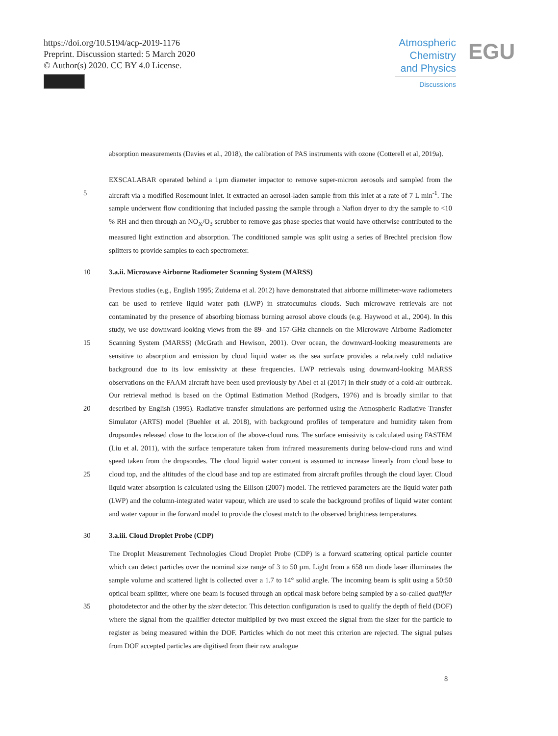https://doi.org/10.5194/acp-2019-1176
Preprint. Discussion started: 5 March 2020
© Author(s) 2020. CC BY 4.0 License.
Atmospheric
Chemistry
and Physics
Discussions
EGU
absorption measurements (Davies et al., 2018), the calibration of PAS instruments with ozone (Cotterell et al, 2019a).
5 EXSCALABAR operated behind a 1µm diameter impactor to remove super-micron aerosols and sampled from the aircraft via a modified Rosemount inlet. It extracted an aerosol-laden sample from this inlet at a rate of 7 L min<sup>-1</sup>. The sample underwent flow conditioning that included passing the sample through a Nafion dryer to dry the sample to <10 % RH and then through an NO<sub>X</sub>/O<sub>3</sub> scrubber to remove gas phase species that would have otherwise contributed to the measured light extinction and absorption. The conditioned sample was split using a series of Brechtel precision flow splitters to provide samples to each spectrometer.
10 3.a.ii. Microwave Airborne Radiometer Scanning System (MARSS)
15
20
25
Previous studies (e.g., English 1995; Zuidema et al. 2012) have demonstrated that airborne millimeter-wave radiometers can be used to retrieve liquid water path (LWP) in stratocumulus clouds. Such microwave retrievals are not contaminated by the presence of absorbing biomass burning aerosol above clouds (e.g. Haywood et al., 2004). In this study, we use downward-looking views from the 89- and 157-GHz channels on the Microwave Airborne Radiometer Scanning System (MARSS) (McGrath and Hewison, 2001). Over ocean, the downward-looking measurements are sensitive to absorption and emission by cloud liquid water as the sea surface provides a relatively cold radiative background due to its low emissivity at these frequencies. LWP retrievals using downward-looking MARSS observations on the FAAM aircraft have been used previously by Abel et al (2017) in their study of a cold-air outbreak. Our retrieval method is based on the Optimal Estimation Method (Rodgers, 1976) and is broadly similar to that described by English (1995). Radiative transfer simulations are performed using the Atmospheric Radiative Transfer Simulator (ARTS) model (Buehler et al. 2018), with background profiles of temperature and humidity taken from dropsondes released close to the location of the above-cloud runs. The surface emissivity is calculated using FASTEM (Liu et al. 2011), with the surface temperature taken from infrared measurements during below-cloud runs and wind speed taken from the dropsondes. The cloud liquid water content is assumed to increase linearly from cloud base to cloud top, and the altitudes of the cloud base and top are estimated from aircraft profiles through the cloud layer. Cloud liquid water absorption is calculated using the Ellison (2007) model. The retrieved parameters are the liquid water path (LWP) and the column-integrated water vapour, which are used to scale the background profiles of liquid water content and water vapour in the forward model to provide the closest match to the observed brightness temperatures.
30 3.a.iii. Cloud Droplet Probe (CDP)
35 The Droplet Measurement Technologies Cloud Droplet Probe (CDP) is a forward scattering optical particle counter which can detect particles over the nominal size range of 3 to 50 µm. Light from a 658 nm diode laser illuminates the sample volume and scattered light is collected over a 1.7 to 14° solid angle. The incoming beam is split using a 50:50 optical beam splitter, where one beam is focused through an optical mask before being sampled by a so-called qualifier photodetector and the other by the sizer detector. This detection configuration is used to qualify the depth of field (DOF) where the signal from the qualifier detector multiplied by two must exceed the signal from the sizer for the particle to register as being measured within the DOF. Particles which do not meet this criterion are rejected. The signal pulses from DOF accepted particles are digitised from their raw analogue
8